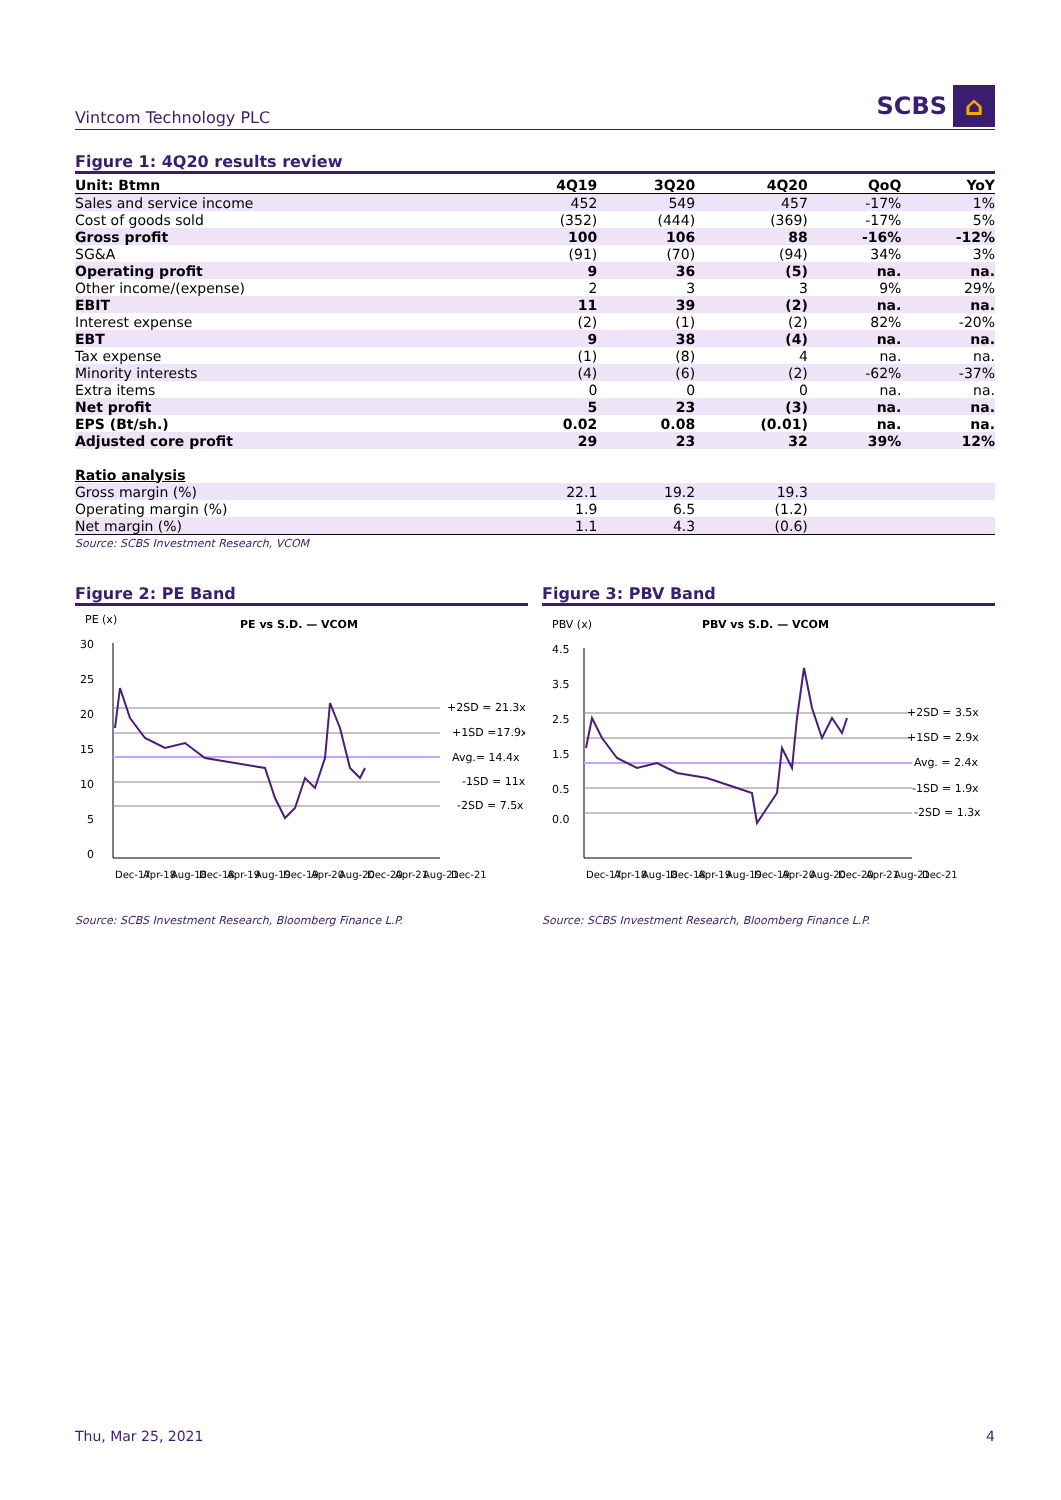Vintcom Technology PLC
SCBS ⌂
Figure 1: 4Q20 results review
| Unit: Btmn | 4Q19 | 3Q20 | 4Q20 | QoQ | YoY |
| --- | --- | --- | --- | --- | --- |
| Sales and service income | 452 | 549 | 457 | -17% | 1% |
| Cost of goods sold | (352) | (444) | (369) | -17% | 5% |
| Gross profit | 100 | 106 | 88 | -16% | -12% |
| SG&A | (91) | (70) | (94) | 34% | 3% |
| Operating profit | 9 | 36 | (5) | na. | na. |
| Other income/(expense) | 2 | 3 | 3 | 9% | 29% |
| EBIT | 11 | 39 | (2) | na. | na. |
| Interest expense | (2) | (1) | (2) | 82% | -20% |
| EBT | 9 | 38 | (4) | na. | na. |
| Tax expense | (1) | (8) | 4 | na. | na. |
| Minority interests | (4) | (6) | (2) | -62% | -37% |
| Extra items | 0 | 0 | 0 | na. | na. |
| Net profit | 5 | 23 | (3) | na. | na. |
| EPS (Bt/sh.) | 0.02 | 0.08 | (0.01) | na. | na. |
| Adjusted core profit | 29 | 23 | 32 | 39% | 12% |
| Ratio analysis | | | | | |
| Gross margin (%) | 22.1 | 19.2 | 19.3 | | |
| Operating margin (%) | 1.9 | 6.5 | (1.2) | | |
| Net margin (%) | 1.1 | 4.3 | (0.6) | | |
Source: SCBS Investment Research, VCOM
Figure 2: PE Band
PE (x)
PE vs S.D. — VCOM
30
25
20
15
10
5
0
+2SD = 21.3x
+1SD =17.9x
Avg.= 14.4x
-1SD = 11x
-2SD = 7.5x
Dec-17 Apr-18 Aug-18 Dec-18 Apr-19 Aug-19 Dec-19 Apr-20 Aug-20 Dec-20 Apr-21 Aug-21 Dec-21
Source: SCBS Investment Research, Bloomberg Finance L.P.
Figure 3: PBV Band
PBV (x)
PBV vs S.D. — VCOM
4.5
3.5
2.5
1.5
0.5
0.0
+2SD = 3.5x
+1SD = 2.9x
Avg. = 2.4x
-1SD = 1.9x
-2SD = 1.3x
Dec-17 Apr-18 Aug-18 Dec-18 Apr-19 Aug-19 Dec-19 Apr-20 Aug-20 Dec-20 Apr-21 Aug-21 Dec-21
Source: SCBS Investment Research, Bloomberg Finance L.P.
Thu, Mar 25, 2021 4